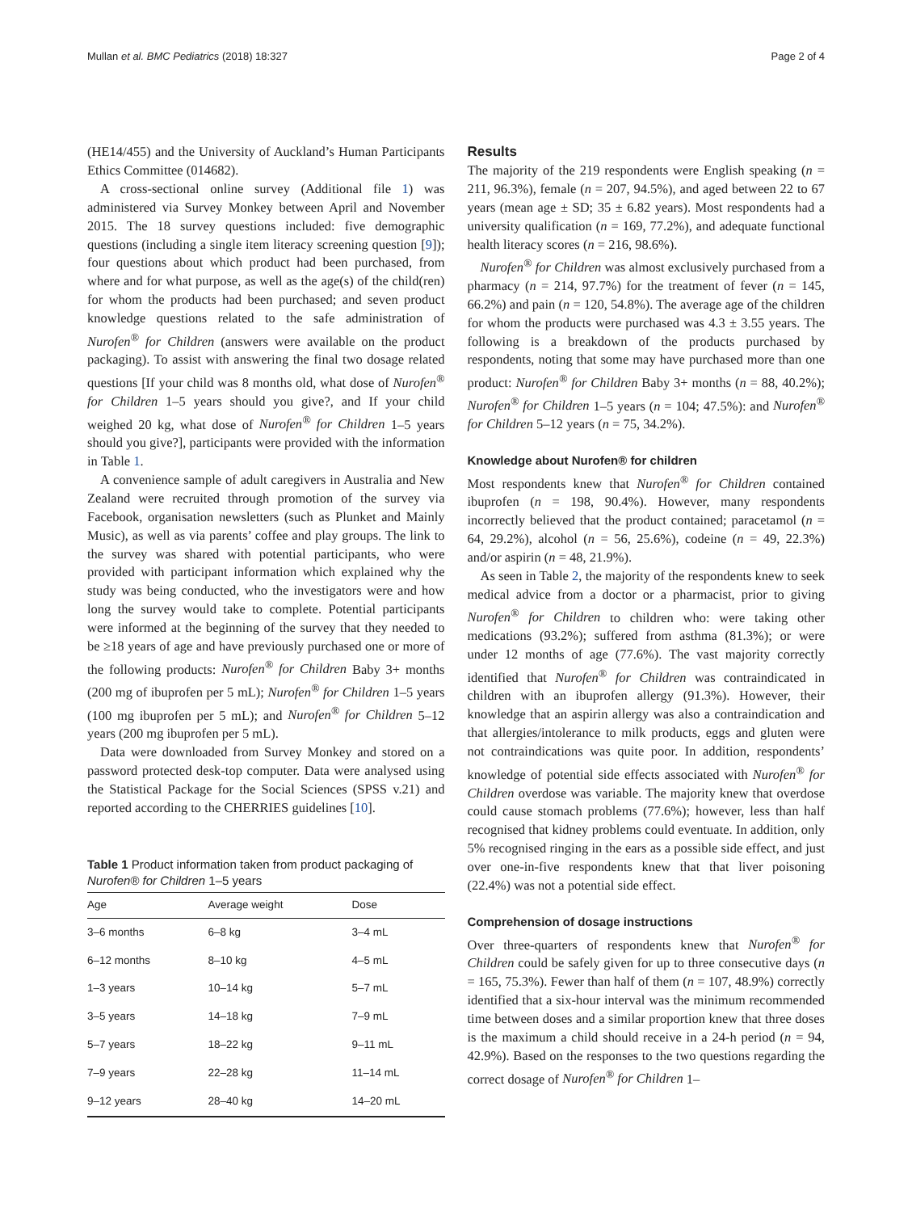Mullan et al. BMC Pediatrics (2018) 18:327 Page 2 of 4
(HE14/455) and the University of Auckland’s Human Participants Ethics Committee (014682).
A cross-sectional online survey (Additional file 1) was administered via Survey Monkey between April and November 2015. The 18 survey questions included: five demographic questions (including a single item literacy screening question [9]); four questions about which product had been purchased, from where and for what purpose, as well as the age(s) of the child(ren) for whom the products had been purchased; and seven product knowledge questions related to the safe administration of Nurofen<sup>®</sup> for Children (answers were available on the product packaging). To assist with answering the final two dosage related questions [If your child was 8 months old, what dose of Nurofen<sup>®</sup> for Children 1–5 years should you give?, and If your child weighed 20 kg, what dose of Nurofen<sup>®</sup> for Children 1–5 years should you give?], participants were provided with the information in Table 1.
A convenience sample of adult caregivers in Australia and New Zealand were recruited through promotion of the survey via Facebook, organisation newsletters (such as Plunket and Mainly Music), as well as via parents’ coffee and play groups. The link to the survey was shared with potential participants, who were provided with participant information which explained why the study was being conducted, who the investigators were and how long the survey would take to complete. Potential participants were informed at the beginning of the survey that they needed to be ≥18 years of age and have previously purchased one or more of the following products: Nurofen<sup>®</sup> for Children Baby 3+ months (200 mg of ibuprofen per 5 mL); Nurofen<sup>®</sup> for Children 1–5 years (100 mg ibuprofen per 5 mL); and Nurofen<sup>®</sup> for Children 5–12 years (200 mg ibuprofen per 5 mL).
Data were downloaded from Survey Monkey and stored on a password protected desk-top computer. Data were analysed using the Statistical Package for the Social Sciences (SPSS v.21) and reported according to the CHERRIES guidelines [10].
Table 1 Product information taken from product packaging of Nurofen® for Children 1–5 years
| Age | Average weight | Dose |
| --- | --- | --- |
| 3–6 months | 6–8 kg | 3–4 mL |
| 6–12 months | 8–10 kg | 4–5 mL |
| 1–3 years | 10–14 kg | 5–7 mL |
| 3–5 years | 14–18 kg | 7–9 mL |
| 5–7 years | 18–22 kg | 9–11 mL |
| 7–9 years | 22–28 kg | 11–14 mL |
| 9–12 years | 28–40 kg | 14–20 mL |
Results
The majority of the 219 respondents were English speaking (n = 211, 96.3%), female (n = 207, 94.5%), and aged between 22 to 67 years (mean age ± SD; 35 ± 6.82 years). Most respondents had a university qualification (n = 169, 77.2%), and adequate functional health literacy scores (n = 216, 98.6%).
Nurofen<sup>®</sup> for Children was almost exclusively purchased from a pharmacy (n = 214, 97.7%) for the treatment of fever (n = 145, 66.2%) and pain (n = 120, 54.8%). The average age of the children for whom the products were purchased was 4.3 ± 3.55 years. The following is a breakdown of the products purchased by respondents, noting that some may have purchased more than one product: Nurofen<sup>®</sup> for Children Baby 3+ months (n = 88, 40.2%); Nurofen<sup>®</sup> for Children 1–5 years (n = 104; 47.5%): and Nurofen<sup>®</sup> for Children 5–12 years (n = 75, 34.2%).
Knowledge about Nurofen® for children
Most respondents knew that Nurofen<sup>®</sup> for Children contained ibuprofen (n = 198, 90.4%). However, many respondents incorrectly believed that the product contained; paracetamol (n = 64, 29.2%), alcohol (n = 56, 25.6%), codeine (n = 49, 22.3%) and/or aspirin (n = 48, 21.9%).
As seen in Table 2, the majority of the respondents knew to seek medical advice from a doctor or a pharmacist, prior to giving Nurofen<sup>®</sup> for Children to children who: were taking other medications (93.2%); suffered from asthma (81.3%); or were under 12 months of age (77.6%). The vast majority correctly identified that Nurofen<sup>®</sup> for Children was contraindicated in children with an ibuprofen allergy (91.3%). However, their knowledge that an aspirin allergy was also a contraindication and that allergies/intolerance to milk products, eggs and gluten were not contraindications was quite poor. In addition, respondents’ knowledge of potential side effects associated with Nurofen<sup>®</sup> for Children overdose was variable. The majority knew that overdose could cause stomach problems (77.6%); however, less than half recognised that kidney problems could eventuate. In addition, only 5% recognised ringing in the ears as a possible side effect, and just over one-in-five respondents knew that that liver poisoning (22.4%) was not a potential side effect.
Comprehension of dosage instructions
Over three-quarters of respondents knew that Nurofen<sup>®</sup> for Children could be safely given for up to three consecutive days (n = 165, 75.3%). Fewer than half of them (n = 107, 48.9%) correctly identified that a six-hour interval was the minimum recommended time between doses and a similar proportion knew that three doses is the maximum a child should receive in a 24-h period (n = 94, 42.9%). Based on the responses to the two questions regarding the correct dosage of Nurofen<sup>®</sup> for Children 1–